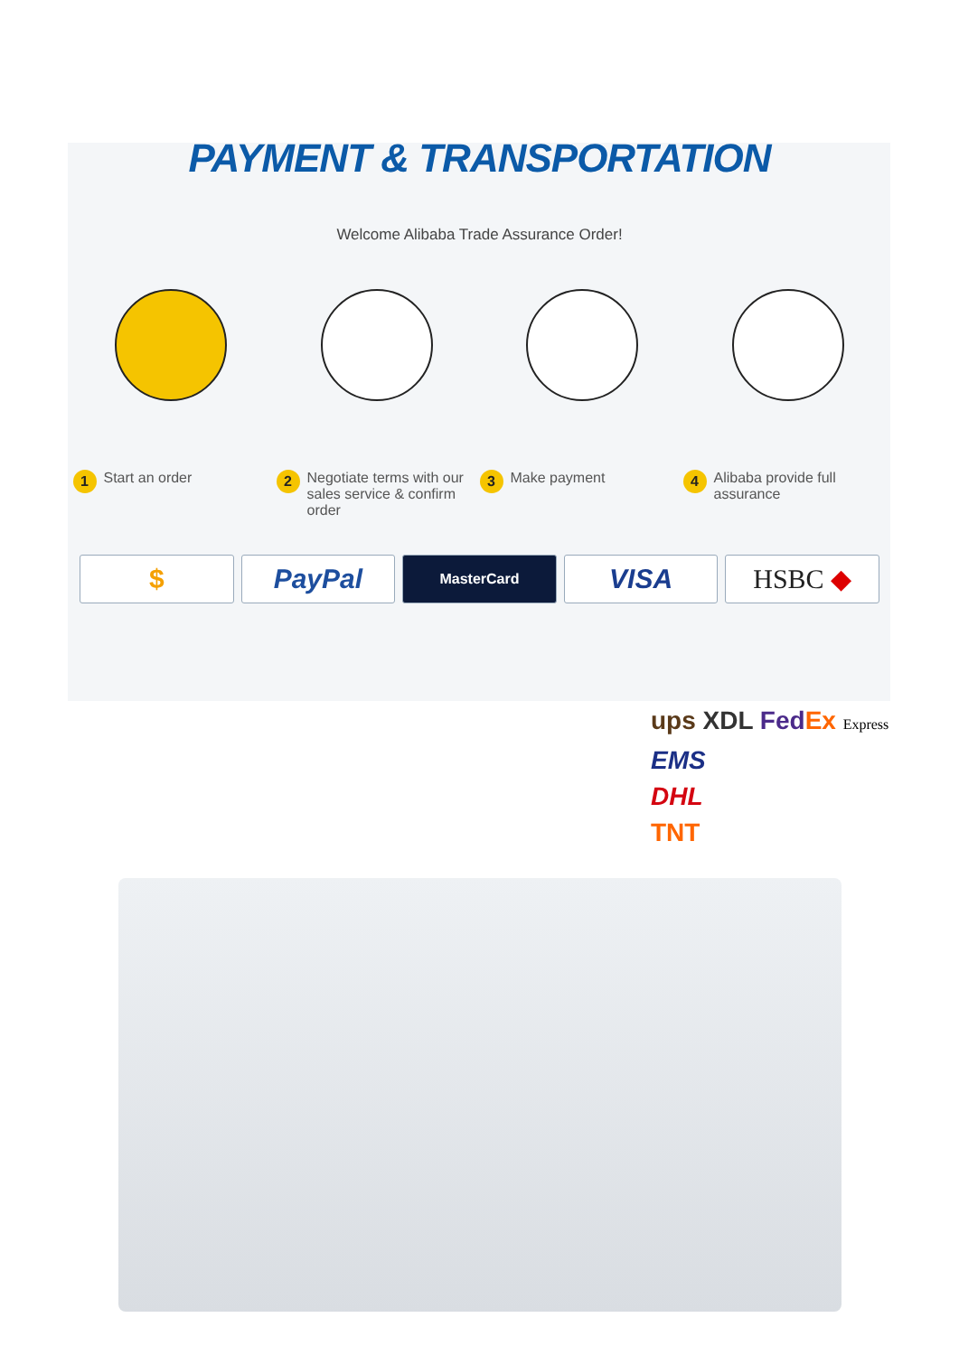PAYMENT & TRANSPORTATION
Welcome Alibaba Trade Assurance Order!
1 Start an order
2 Negotiate terms with our sales service & confirm order
3 Make payment
4 Alibaba provide full assurance
$ PayPal
MasterCard
VISA HSBC ◆
ups XDL Fed Ex Express
EMS
DHL
TNT